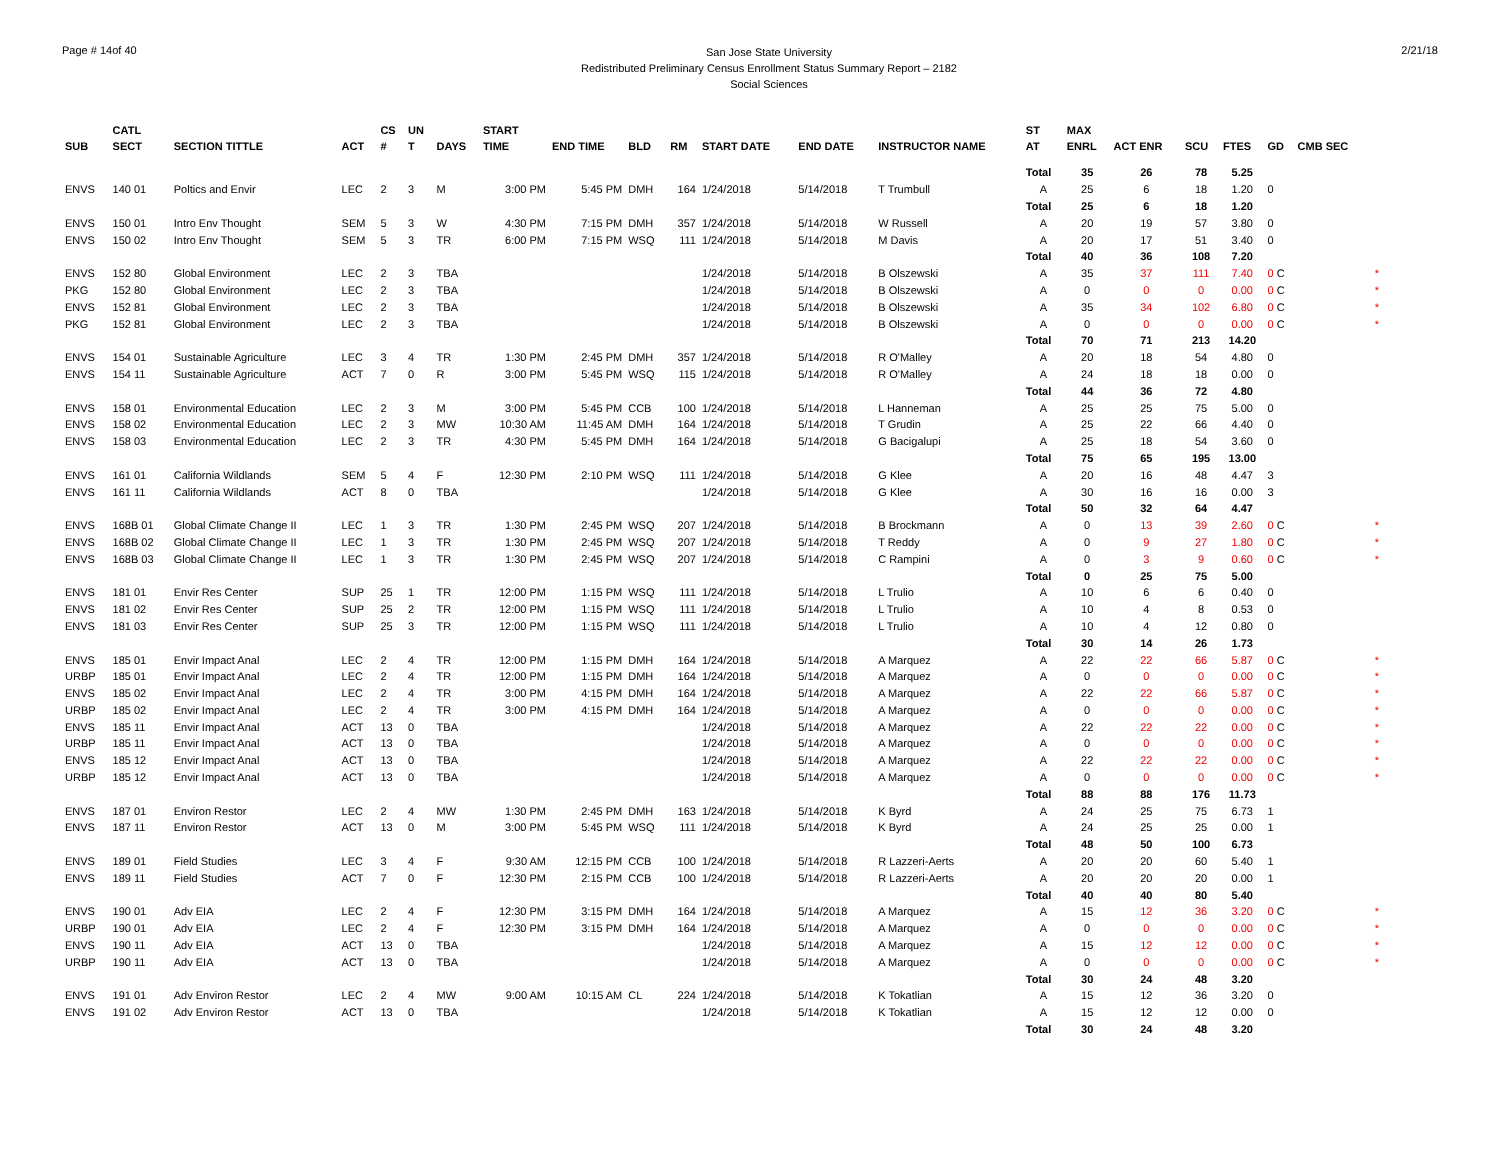Page # 14of 40
San Jose State University
Redistributed Preliminary Census Enrollment Status Summary Report – 2182
Social Sciences
2/21/18
| SUB | CATL SECT | SECTION TITTLE | ACT | CS # | UN T | DAYS | START TIME | END TIME | BLD | RM | START DATE | END DATE | INSTRUCTOR NAME | ST AT | MAX ENRL | ACT ENR | SCU | FTES | GD | CMB SEC | |
| --- | --- | --- | --- | --- | --- | --- | --- | --- | --- | --- | --- | --- | --- | --- | --- | --- | --- | --- | --- | --- | --- |
| | | | | | | | | | | | | | | Total | 35 | 26 | 78 | 5.25 | | | |
| ENVS | 140 01 | Poltics and Envir | LEC | 2 | 3 | M | 3:00 PM | 5:45 PM | DMH | 164 | 1/24/2018 | 5/14/2018 | T Trumbull | A | 25 | 6 | 18 | 1.20 | 0 | | |
| | | | | | | | | | | | | | | Total | 25 | 6 | 18 | 1.20 | | | |
| ENVS | 150 01 | Intro Env Thought | SEM | 5 | 3 | W | 4:30 PM | 7:15 PM | DMH | 357 | 1/24/2018 | 5/14/2018 | W Russell | A | 20 | 19 | 57 | 3.80 | 0 | | |
| ENVS | 150 02 | Intro Env Thought | SEM | 5 | 3 | TR | 6:00 PM | 7:15 PM | WSQ | 111 | 1/24/2018 | 5/14/2018 | M Davis | A | 20 | 17 | 51 | 3.40 | 0 | | |
| | | | | | | | | | | | | | | Total | 40 | 36 | 108 | 7.20 | | | |
| ENVS | 152 80 | Global Environment | LEC | 2 | 3 | TBA | | | | | 1/24/2018 | 5/14/2018 | B Olszewski | A | 35 | 37 | 111 | 7.40 | 0 C | | * |
| PKG | 152 80 | Global Environment | LEC | 2 | 3 | TBA | | | | | 1/24/2018 | 5/14/2018 | B Olszewski | A | 0 | 0 | 0 | 0.00 | 0 C | | * |
| ENVS | 152 81 | Global Environment | LEC | 2 | 3 | TBA | | | | | 1/24/2018 | 5/14/2018 | B Olszewski | A | 35 | 34 | 102 | 6.80 | 0 C | | * |
| PKG | 152 81 | Global Environment | LEC | 2 | 3 | TBA | | | | | 1/24/2018 | 5/14/2018 | B Olszewski | A | 0 | 0 | 0 | 0.00 | 0 C | | * |
| | | | | | | | | | | | | | | Total | 70 | 71 | 213 | 14.20 | | | |
| ENVS | 154 01 | Sustainable Agriculture | LEC | 3 | 4 | TR | 1:30 PM | 2:45 PM | DMH | 357 | 1/24/2018 | 5/14/2018 | R O'Malley | A | 20 | 18 | 54 | 4.80 | 0 | | |
| ENVS | 154 11 | Sustainable Agriculture | ACT | 7 | 0 | R | 3:00 PM | 5:45 PM | WSQ | 115 | 1/24/2018 | 5/14/2018 | R O'Malley | A | 24 | 18 | 18 | 0.00 | 0 | | |
| | | | | | | | | | | | | | | Total | 44 | 36 | 72 | 4.80 | | | |
| ENVS | 158 01 | Environmental Education | LEC | 2 | 3 | M | 3:00 PM | 5:45 PM | CCB | 100 | 1/24/2018 | 5/14/2018 | L Hanneman | A | 25 | 25 | 75 | 5.00 | 0 | | |
| ENVS | 158 02 | Environmental Education | LEC | 2 | 3 | MW | 10:30 AM | 11:45 AM | DMH | 164 | 1/24/2018 | 5/14/2018 | T Grudin | A | 25 | 22 | 66 | 4.40 | 0 | | |
| ENVS | 158 03 | Environmental Education | LEC | 2 | 3 | TR | 4:30 PM | 5:45 PM | DMH | 164 | 1/24/2018 | 5/14/2018 | G Bacigalupi | A | 25 | 18 | 54 | 3.60 | 0 | | |
| | | | | | | | | | | | | | | Total | 75 | 65 | 195 | 13.00 | | | |
| ENVS | 161 01 | California Wildlands | SEM | 5 | 4 | F | 12:30 PM | 2:10 PM | WSQ | 111 | 1/24/2018 | 5/14/2018 | G Klee | A | 20 | 16 | 48 | 4.47 | 3 | | |
| ENVS | 161 11 | California Wildlands | ACT | 8 | 0 | TBA | | | | | 1/24/2018 | 5/14/2018 | G Klee | A | 30 | 16 | 16 | 0.00 | 3 | | |
| | | | | | | | | | | | | | | Total | 50 | 32 | 64 | 4.47 | | | |
| ENVS | 168B 01 | Global Climate Change II | LEC | 1 | 3 | TR | 1:30 PM | 2:45 PM | WSQ | 207 | 1/24/2018 | 5/14/2018 | B Brockmann | A | 0 | 13 | 39 | 2.60 | 0 C | | * |
| ENVS | 168B 02 | Global Climate Change II | LEC | 1 | 3 | TR | 1:30 PM | 2:45 PM | WSQ | 207 | 1/24/2018 | 5/14/2018 | T Reddy | A | 0 | 9 | 27 | 1.80 | 0 C | | * |
| ENVS | 168B 03 | Global Climate Change II | LEC | 1 | 3 | TR | 1:30 PM | 2:45 PM | WSQ | 207 | 1/24/2018 | 5/14/2018 | C Rampini | A | 0 | 3 | 9 | 0.60 | 0 C | | * |
| | | | | | | | | | | | | | | Total | 0 | 25 | 75 | 5.00 | | | |
| ENVS | 181 01 | Envir Res Center | SUP | 25 | 1 | TR | 12:00 PM | 1:15 PM | WSQ | 111 | 1/24/2018 | 5/14/2018 | L Trulio | A | 10 | 6 | 6 | 0.40 | 0 | | |
| ENVS | 181 02 | Envir Res Center | SUP | 25 | 2 | TR | 12:00 PM | 1:15 PM | WSQ | 111 | 1/24/2018 | 5/14/2018 | L Trulio | A | 10 | 4 | 8 | 0.53 | 0 | | |
| ENVS | 181 03 | Envir Res Center | SUP | 25 | 3 | TR | 12:00 PM | 1:15 PM | WSQ | 111 | 1/24/2018 | 5/14/2018 | L Trulio | A | 10 | 4 | 12 | 0.80 | 0 | | |
| | | | | | | | | | | | | | | Total | 30 | 14 | 26 | 1.73 | | | |
| ENVS | 185 01 | Envir Impact Anal | LEC | 2 | 4 | TR | 12:00 PM | 1:15 PM | DMH | 164 | 1/24/2018 | 5/14/2018 | A Marquez | A | 22 | 22 | 66 | 5.87 | 0 C | | * |
| URBP | 185 01 | Envir Impact Anal | LEC | 2 | 4 | TR | 12:00 PM | 1:15 PM | DMH | 164 | 1/24/2018 | 5/14/2018 | A Marquez | A | 0 | 0 | 0 | 0.00 | 0 C | | * |
| ENVS | 185 02 | Envir Impact Anal | LEC | 2 | 4 | TR | 3:00 PM | 4:15 PM | DMH | 164 | 1/24/2018 | 5/14/2018 | A Marquez | A | 22 | 22 | 66 | 5.87 | 0 C | | * |
| URBP | 185 02 | Envir Impact Anal | LEC | 2 | 4 | TR | 3:00 PM | 4:15 PM | DMH | 164 | 1/24/2018 | 5/14/2018 | A Marquez | A | 0 | 0 | 0 | 0.00 | 0 C | | * |
| ENVS | 185 11 | Envir Impact Anal | ACT | 13 | 0 | TBA | | | | | 1/24/2018 | 5/14/2018 | A Marquez | A | 22 | 22 | 22 | 0.00 | 0 C | | * |
| URBP | 185 11 | Envir Impact Anal | ACT | 13 | 0 | TBA | | | | | 1/24/2018 | 5/14/2018 | A Marquez | A | 0 | 0 | 0 | 0.00 | 0 C | | * |
| ENVS | 185 12 | Envir Impact Anal | ACT | 13 | 0 | TBA | | | | | 1/24/2018 | 5/14/2018 | A Marquez | A | 22 | 22 | 22 | 0.00 | 0 C | | * |
| URBP | 185 12 | Envir Impact Anal | ACT | 13 | 0 | TBA | | | | | 1/24/2018 | 5/14/2018 | A Marquez | A | 0 | 0 | 0 | 0.00 | 0 C | | * |
| | | | | | | | | | | | | | | Total | 88 | 88 | 176 | 11.73 | | | |
| ENVS | 187 01 | Environ Restor | LEC | 2 | 4 | MW | 1:30 PM | 2:45 PM | DMH | 163 | 1/24/2018 | 5/14/2018 | K Byrd | A | 24 | 25 | 75 | 6.73 | 1 | | |
| ENVS | 187 11 | Environ Restor | ACT | 13 | 0 | M | 3:00 PM | 5:45 PM | WSQ | 111 | 1/24/2018 | 5/14/2018 | K Byrd | A | 24 | 25 | 25 | 0.00 | 1 | | |
| | | | | | | | | | | | | | | Total | 48 | 50 | 100 | 6.73 | | | |
| ENVS | 189 01 | Field Studies | LEC | 3 | 4 | F | 9:30 AM | 12:15 PM | CCB | 100 | 1/24/2018 | 5/14/2018 | R Lazzeri-Aerts | A | 20 | 20 | 60 | 5.40 | 1 | | |
| ENVS | 189 11 | Field Studies | ACT | 7 | 0 | F | 12:30 PM | 2:15 PM | CCB | 100 | 1/24/2018 | 5/14/2018 | R Lazzeri-Aerts | A | 20 | 20 | 20 | 0.00 | 1 | | |
| | | | | | | | | | | | | | | Total | 40 | 40 | 80 | 5.40 | | | |
| ENVS | 190 01 | Adv EIA | LEC | 2 | 4 | F | 12:30 PM | 3:15 PM | DMH | 164 | 1/24/2018 | 5/14/2018 | A Marquez | A | 15 | 12 | 36 | 3.20 | 0 C | | * |
| URBP | 190 01 | Adv EIA | LEC | 2 | 4 | F | 12:30 PM | 3:15 PM | DMH | 164 | 1/24/2018 | 5/14/2018 | A Marquez | A | 0 | 0 | 0 | 0.00 | 0 C | | * |
| ENVS | 190 11 | Adv EIA | ACT | 13 | 0 | TBA | | | | | 1/24/2018 | 5/14/2018 | A Marquez | A | 15 | 12 | 12 | 0.00 | 0 C | | * |
| URBP | 190 11 | Adv EIA | ACT | 13 | 0 | TBA | | | | | 1/24/2018 | 5/14/2018 | A Marquez | A | 0 | 0 | 0 | 0.00 | 0 C | | * |
| | | | | | | | | | | | | | | Total | 30 | 24 | 48 | 3.20 | | | |
| ENVS | 191 01 | Adv Environ Restor | LEC | 2 | 4 | MW | 9:00 AM | 10:15 AM | CL | 224 | 1/24/2018 | 5/14/2018 | K Tokatlian | A | 15 | 12 | 36 | 3.20 | 0 | | |
| ENVS | 191 02 | Adv Environ Restor | ACT | 13 | 0 | TBA | | | | | 1/24/2018 | 5/14/2018 | K Tokatlian | A | 15 | 12 | 12 | 0.00 | 0 | | |
| | | | | | | | | | | | | | | Total | 30 | 24 | 48 | 3.20 | | | |